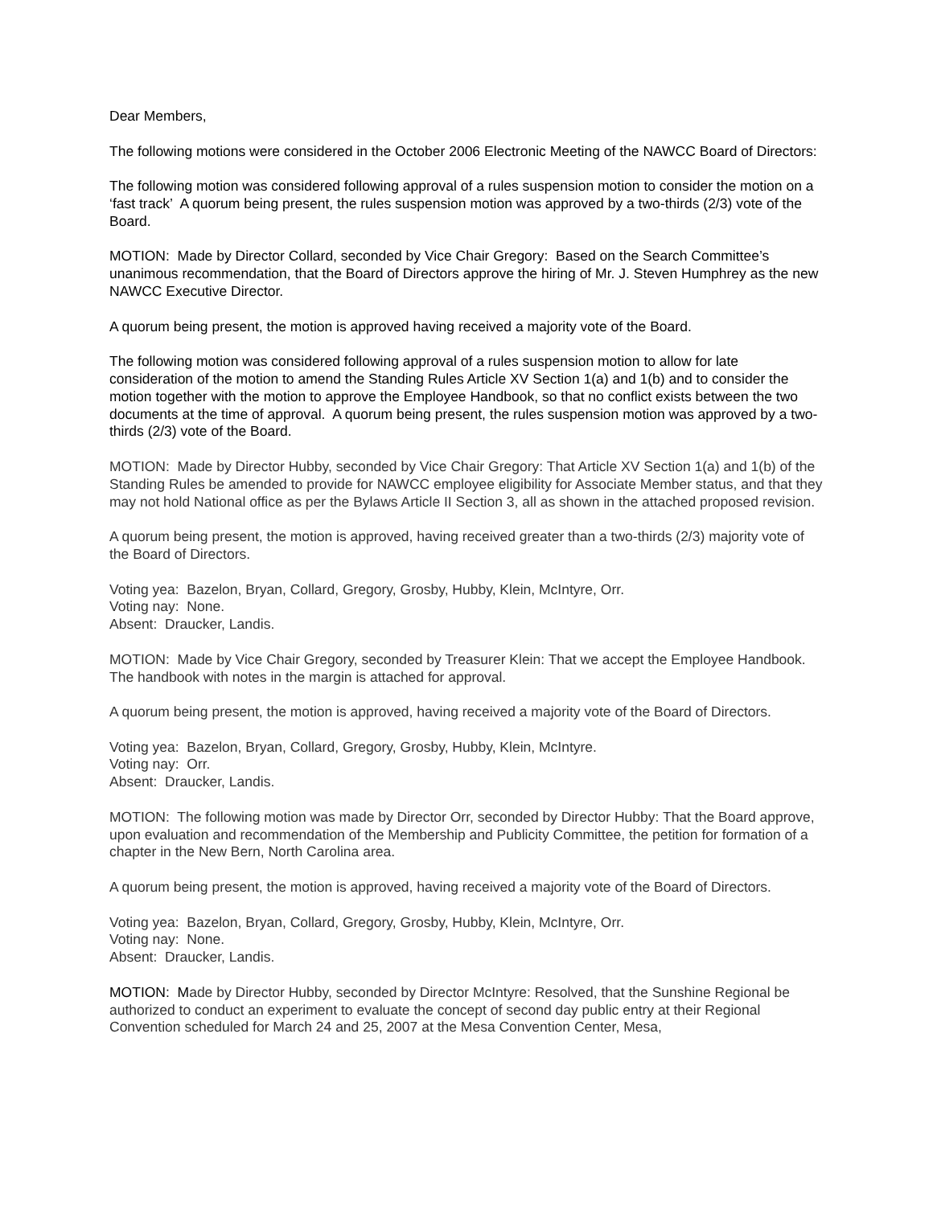Dear Members,
The following motions were considered in the October 2006 Electronic Meeting of the NAWCC Board of Directors:
The following motion was considered following approval of a rules suspension motion to consider the motion on a ‘fast track’ A quorum being present, the rules suspension motion was approved by a two-thirds (2/3) vote of the Board.
MOTION: Made by Director Collard, seconded by Vice Chair Gregory: Based on the Search Committee’s unanimous recommendation, that the Board of Directors approve the hiring of Mr. J. Steven Humphrey as the new NAWCC Executive Director.
A quorum being present, the motion is approved having received a majority vote of the Board.
The following motion was considered following approval of a rules suspension motion to allow for late consideration of the motion to amend the Standing Rules Article XV Section 1(a) and 1(b) and to consider the motion together with the motion to approve the Employee Handbook, so that no conflict exists between the two documents at the time of approval. A quorum being present, the rules suspension motion was approved by a two-thirds (2/3) vote of the Board.
MOTION: Made by Director Hubby, seconded by Vice Chair Gregory: That Article XV Section 1(a) and 1(b) of the Standing Rules be amended to provide for NAWCC employee eligibility for Associate Member status, and that they may not hold National office as per the Bylaws Article II Section 3, all as shown in the attached proposed revision.
A quorum being present, the motion is approved, having received greater than a two-thirds (2/3) majority vote of the Board of Directors.
Voting yea: Bazelon, Bryan, Collard, Gregory, Grosby, Hubby, Klein, McIntyre, Orr.
Voting nay: None.
Absent: Draucker, Landis.
MOTION: Made by Vice Chair Gregory, seconded by Treasurer Klein: That we accept the Employee Handbook. The handbook with notes in the margin is attached for approval.
A quorum being present, the motion is approved, having received a majority vote of the Board of Directors.
Voting yea: Bazelon, Bryan, Collard, Gregory, Grosby, Hubby, Klein, McIntyre.
Voting nay: Orr.
Absent: Draucker, Landis.
MOTION: The following motion was made by Director Orr, seconded by Director Hubby: That the Board approve, upon evaluation and recommendation of the Membership and Publicity Committee, the petition for formation of a chapter in the New Bern, North Carolina area.
A quorum being present, the motion is approved, having received a majority vote of the Board of Directors.
Voting yea: Bazelon, Bryan, Collard, Gregory, Grosby, Hubby, Klein, McIntyre, Orr.
Voting nay: None.
Absent: Draucker, Landis.
MOTION: Made by Director Hubby, seconded by Director McIntyre: Resolved, that the Sunshine Regional be authorized to conduct an experiment to evaluate the concept of second day public entry at their Regional Convention scheduled for March 24 and 25, 2007 at the Mesa Convention Center, Mesa,